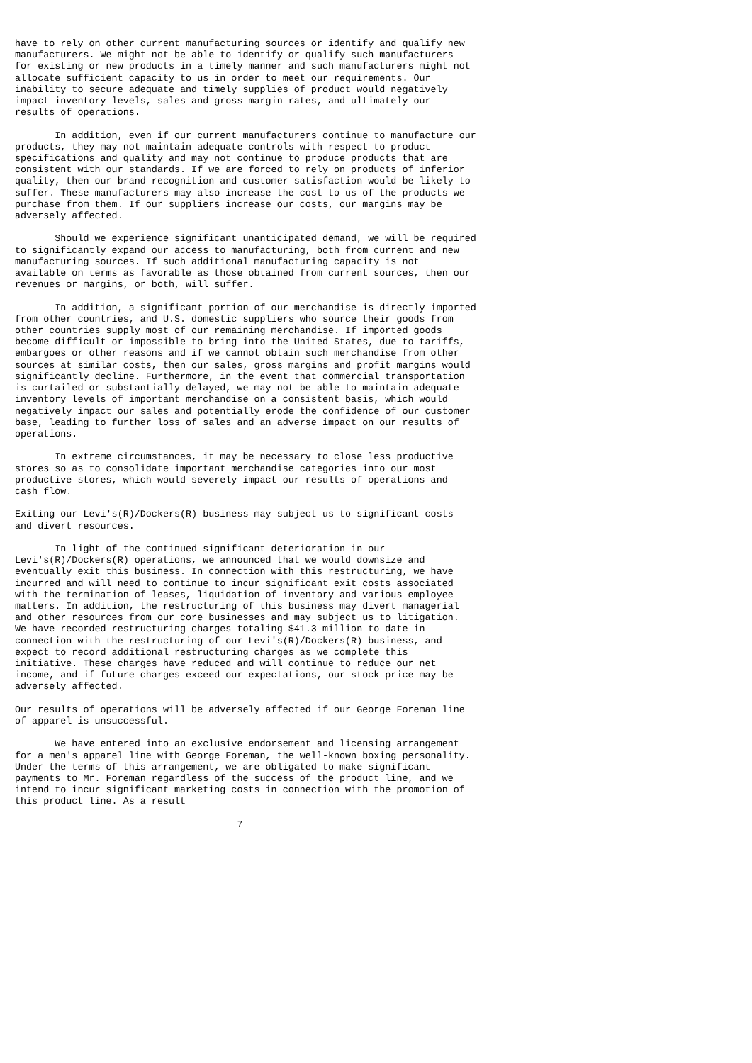have to rely on other current manufacturing sources or identify and qualify new
manufacturers. We might not be able to identify or qualify such manufacturers
for existing or new products in a timely manner and such manufacturers might not
allocate sufficient capacity to us in order to meet our requirements. Our
inability to secure adequate and timely supplies of product would negatively
impact inventory levels, sales and gross margin rates, and ultimately our
results of operations.

       In addition, even if our current manufacturers continue to manufacture our
products, they may not maintain adequate controls with respect to product
specifications and quality and may not continue to produce products that are
consistent with our standards. If we are forced to rely on products of inferior
quality, then our brand recognition and customer satisfaction would be likely to
suffer. These manufacturers may also increase the cost to us of the products we
purchase from them. If our suppliers increase our costs, our margins may be
adversely affected.

       Should we experience significant unanticipated demand, we will be required
to significantly expand our access to manufacturing, both from current and new
manufacturing sources. If such additional manufacturing capacity is not
available on terms as favorable as those obtained from current sources, then our
revenues or margins, or both, will suffer.

       In addition, a significant portion of our merchandise is directly imported
from other countries, and U.S. domestic suppliers who source their goods from
other countries supply most of our remaining merchandise. If imported goods
become difficult or impossible to bring into the United States, due to tariffs,
embargoes or other reasons and if we cannot obtain such merchandise from other
sources at similar costs, then our sales, gross margins and profit margins would
significantly decline. Furthermore, in the event that commercial transportation
is curtailed or substantially delayed, we may not be able to maintain adequate
inventory levels of important merchandise on a consistent basis, which would
negatively impact our sales and potentially erode the confidence of our customer
base, leading to further loss of sales and an adverse impact on our results of
operations.

       In extreme circumstances, it may be necessary to close less productive
stores so as to consolidate important merchandise categories into our most
productive stores, which would severely impact our results of operations and
cash flow.

Exiting our Levi's(R)/Dockers(R) business may subject us to significant costs
and divert resources.

       In light of the continued significant deterioration in our
Levi's(R)/Dockers(R) operations, we announced that we would downsize and
eventually exit this business. In connection with this restructuring, we have
incurred and will need to continue to incur significant exit costs associated
with the termination of leases, liquidation of inventory and various employee
matters. In addition, the restructuring of this business may divert managerial
and other resources from our core businesses and may subject us to litigation.
We have recorded restructuring charges totaling $41.3 million to date in
connection with the restructuring of our Levi's(R)/Dockers(R) business, and
expect to record additional restructuring charges as we complete this
initiative. These charges have reduced and will continue to reduce our net
income, and if future charges exceed our expectations, our stock price may be
adversely affected.

Our results of operations will be adversely affected if our George Foreman line
of apparel is unsuccessful.

       We have entered into an exclusive endorsement and licensing arrangement
for a men's apparel line with George Foreman, the well-known boxing personality.
Under the terms of this arrangement, we are obligated to make significant
payments to Mr. Foreman regardless of the success of the product line, and we
intend to incur significant marketing costs in connection with the promotion of
this product line. As a result

                                       7